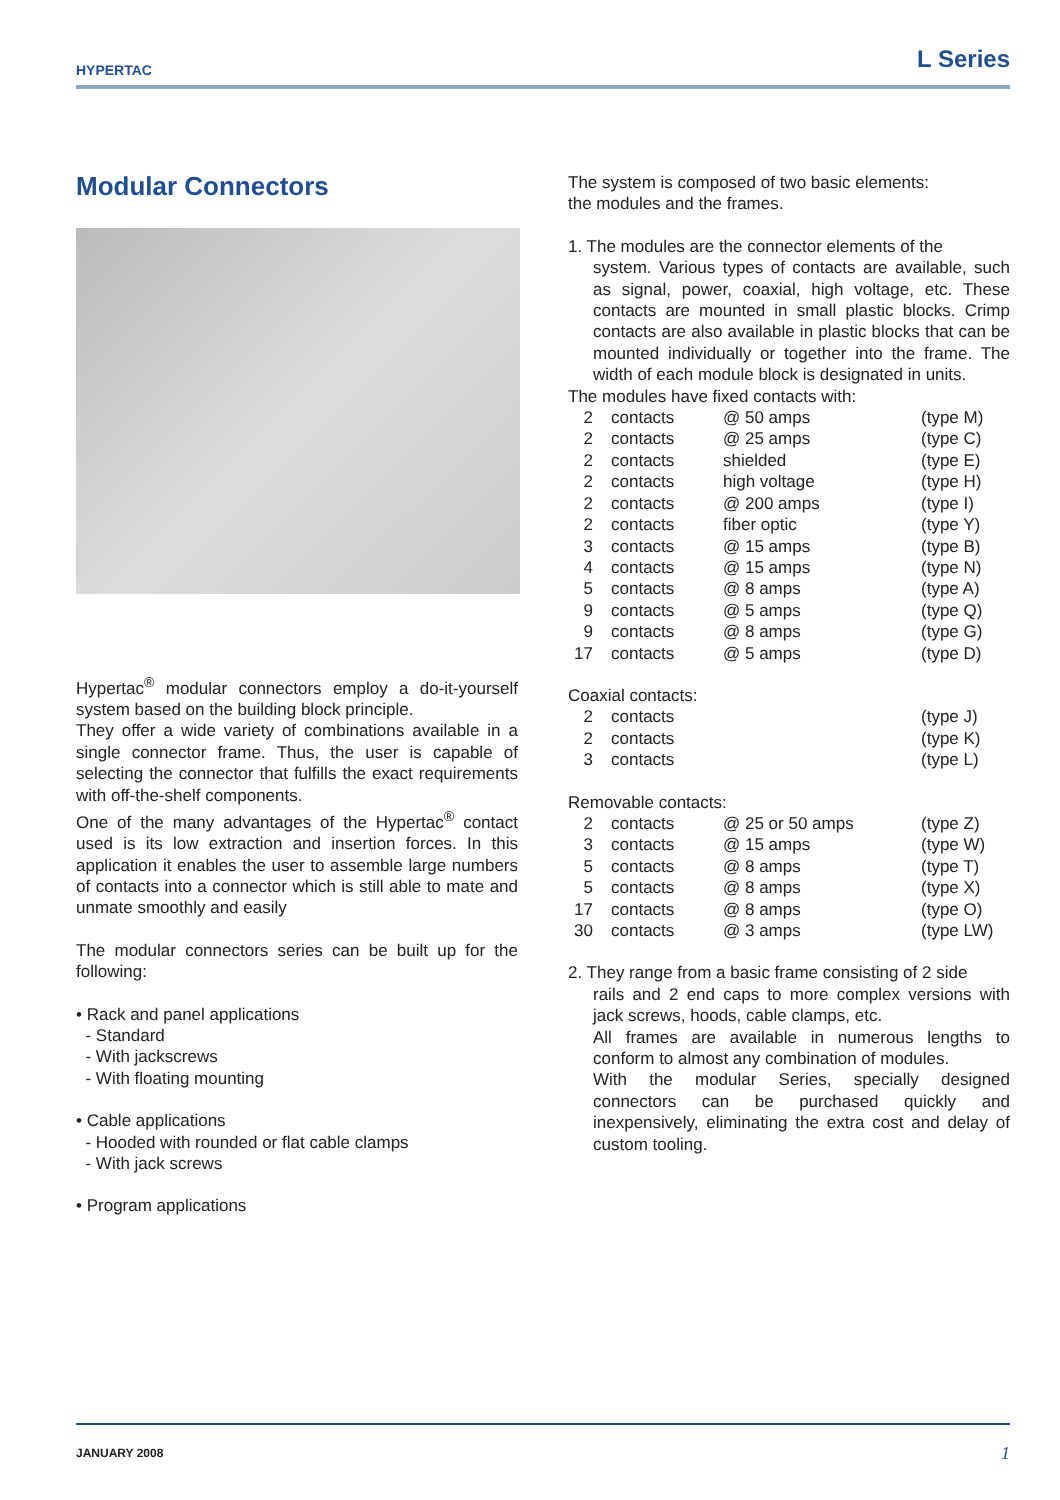HYPERTAC L Series
Modular Connectors
Hypertac<sup>®</sup> modular connectors employ a do-it-yourself system based on the building block principle.
They offer a wide variety of combinations available in a single connector frame. Thus, the user is capable of selecting the connector that fulfills the exact requirements with off-the-shelf components.
One of the many advantages of the Hypertac<sup>®</sup> contact used is its low extraction and insertion forces. In this application it enables the user to assemble large numbers of contacts into a connector which is still able to mate and unmate smoothly and easily
The modular connectors series can be built up for the following:
• Rack and panel applications
- Standard
- With jackscrews
- With floating mounting
• Cable applications
- Hooded with rounded or flat cable clamps
- With jack screws
• Program applications
The system is composed of two basic elements:
the modules and the frames.
1. The modules are the connector elements of the
system. Various types of contacts are available, such as signal, power, coaxial, high voltage, etc. These contacts are mounted in small plastic blocks. Crimp contacts are also available in plastic blocks that can be mounted individually or together into the frame. The width of each module block is designated in units.
The modules have fixed contacts with:
| 2 | contacts | @ 50 amps | (type M) |
| 2 | contacts | @ 25 amps | (type C) |
| 2 | contacts | shielded | (type E) |
| 2 | contacts | high voltage | (type H) |
| 2 | contacts | @ 200 amps | (type I) |
| 2 | contacts | fiber optic | (type Y) |
| 3 | contacts | @ 15 amps | (type B) |
| 4 | contacts | @ 15 amps | (type N) |
| 5 | contacts | @ 8 amps | (type A) |
| 9 | contacts | @ 5 amps | (type Q) |
| 9 | contacts | @ 8 amps | (type G) |
| 17 | contacts | @ 5 amps | (type D) |
Coaxial contacts:
| 2 | contacts | | (type J) |
| 2 | contacts | | (type K) |
| 3 | contacts | | (type L) |
Removable contacts:
| 2 | contacts | @ 25 or 50 amps | (type Z) |
| 3 | contacts | @ 15 amps | (type W) |
| 5 | contacts | @ 8 amps | (type T) |
| 5 | contacts | @ 8 amps | (type X) |
| 17 | contacts | @ 8 amps | (type O) |
| 30 | contacts | @ 3 amps | (type LW) |
2. They range from a basic frame consisting of 2 side
rails and 2 end caps to more complex versions with jack screws, hoods, cable clamps, etc.
All frames are available in numerous lengths to conform to almost any combination of modules.
With the modular Series, specially designed connectors can be purchased quickly and inexpensively, eliminating the extra cost and delay of custom tooling.
JANUARY 2008 1